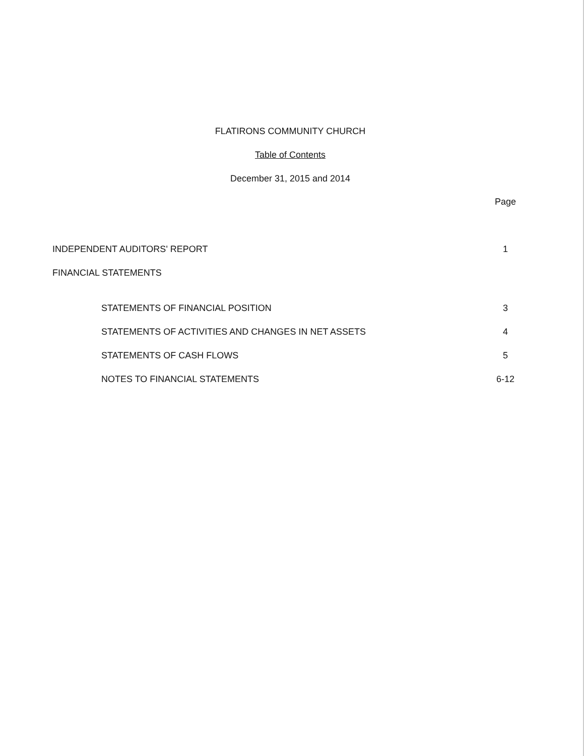FLATIRONS COMMUNITY CHURCH
Table of Contents
December 31, 2015 and 2014
Page
INDEPENDENT AUDITORS' REPORT 1
FINANCIAL STATEMENTS
STATEMENTS OF FINANCIAL POSITION 3
STATEMENTS OF ACTIVITIES AND CHANGES IN NET ASSETS 4
STATEMENTS OF CASH FLOWS 5
NOTES TO FINANCIAL STATEMENTS 6-12